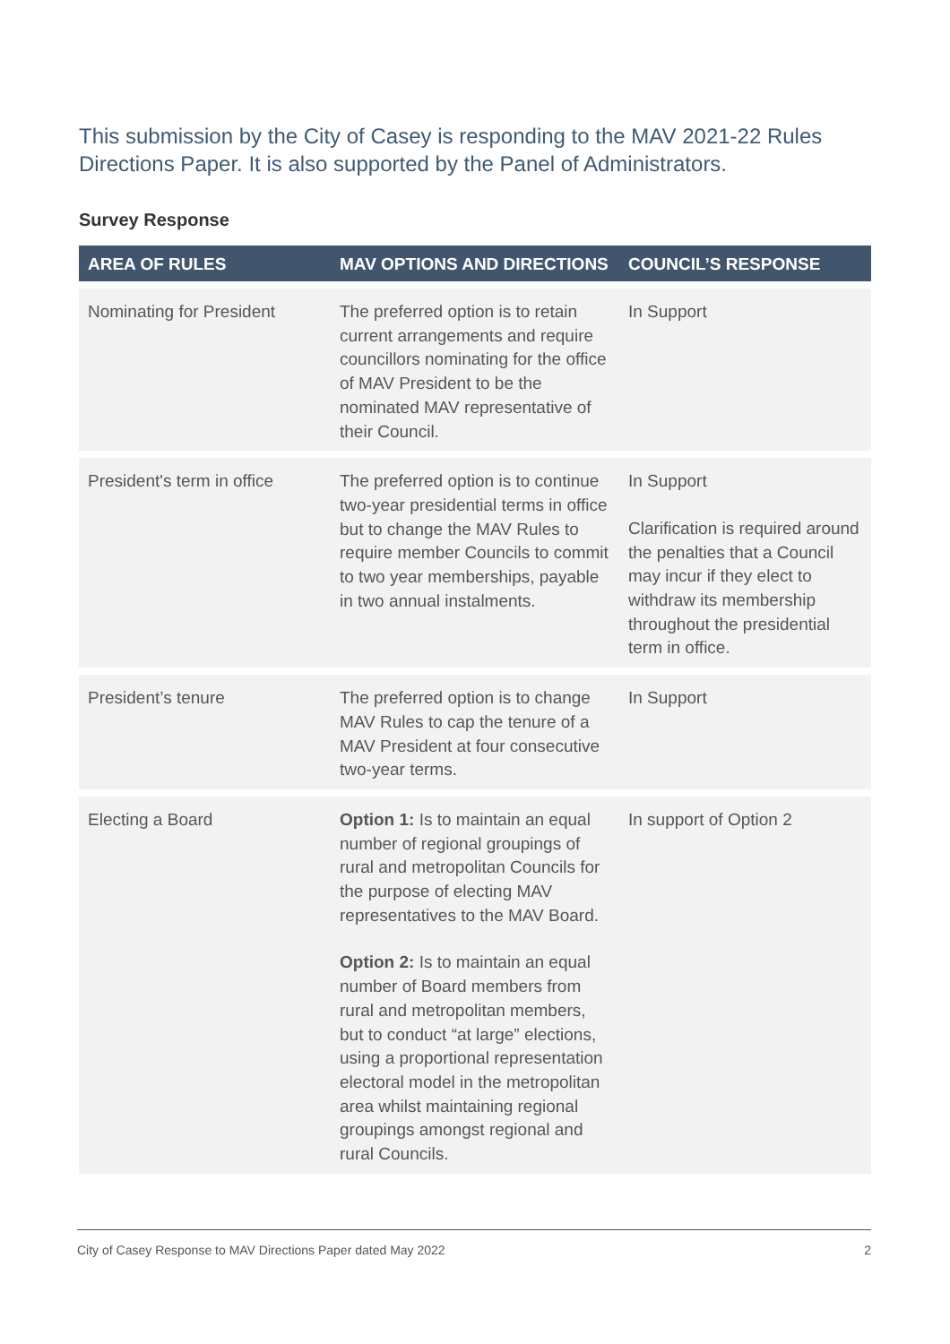This submission by the City of Casey is responding to the MAV 2021-22 Rules Directions Paper. It is also supported by the Panel of Administrators.
Survey Response
| AREA OF RULES | MAV OPTIONS AND DIRECTIONS | COUNCIL’S RESPONSE |
| --- | --- | --- |
| Nominating for President | The preferred option is to retain current arrangements and require councillors nominating for the office of MAV President to be the nominated MAV representative of their Council. | In Support |
| President's term in office | The preferred option is to continue two-year presidential terms in office but to change the MAV Rules to require member Councils to commit to two year memberships, payable in two annual instalments. | In Support Clarification is required around the penalties that a Council may incur if they elect to withdraw its membership throughout the presidential term in office. |
| President’s tenure | The preferred option is to change MAV Rules to cap the tenure of a MAV President at four consecutive two-year terms. | In Support |
| Electing a Board | Option 1: Is to maintain an equal number of regional groupings of rural and metropolitan Councils for the purpose of electing MAV representatives to the MAV Board. Option 2: Is to maintain an equal number of Board members from rural and metropolitan members, but to conduct “at large” elections, using a proportional representation electoral model in the metropolitan area whilst maintaining regional groupings amongst regional and rural Councils. | In support of Option 2 |
City of Casey Response to MAV Directions Paper dated May 2022 2